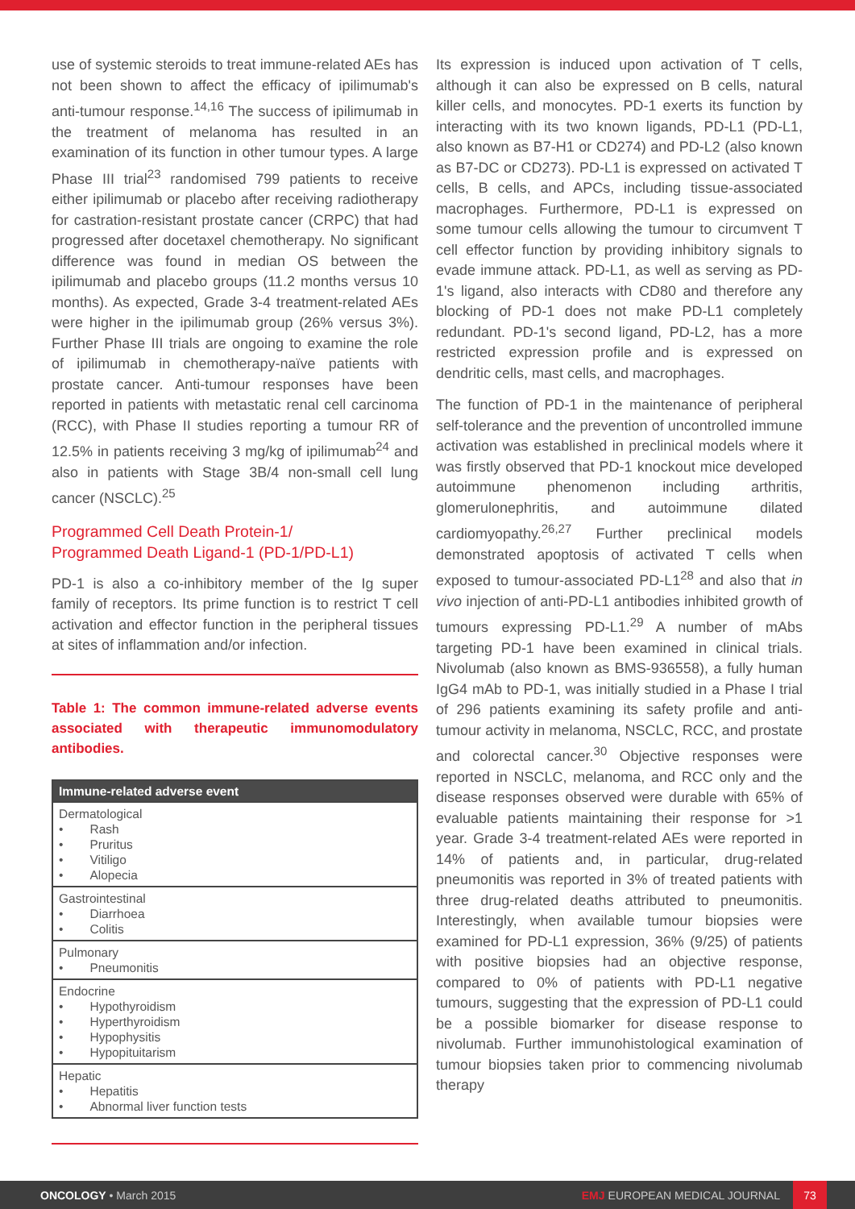use of systemic steroids to treat immune-related AEs has not been shown to affect the efficacy of ipilimumab's anti-tumour response.<sup>14,16</sup> The success of ipilimumab in the treatment of melanoma has resulted in an examination of its function in other tumour types. A large Phase III trial<sup>23</sup> randomised 799 patients to receive either ipilimumab or placebo after receiving radiotherapy for castration-resistant prostate cancer (CRPC) that had progressed after docetaxel chemotherapy. No significant difference was found in median OS between the ipilimumab and placebo groups (11.2 months versus 10 months). As expected, Grade 3-4 treatment-related AEs were higher in the ipilimumab group (26% versus 3%). Further Phase III trials are ongoing to examine the role of ipilimumab in chemotherapy-naïve patients with prostate cancer. Anti-tumour responses have been reported in patients with metastatic renal cell carcinoma (RCC), with Phase II studies reporting a tumour RR of 12.5% in patients receiving 3 mg/kg of ipilimumab<sup>24</sup> and also in patients with Stage 3B/4 non-small cell lung cancer (NSCLC).<sup>25</sup>
Programmed Cell Death Protein-1/
Programmed Death Ligand-1 (PD-1/PD-L1)
PD-1 is also a co-inhibitory member of the Ig super family of receptors. Its prime function is to restrict T cell activation and effector function in the peripheral tissues at sites of inflammation and/or infection.
Table 1: The common immune-related adverse events associated with therapeutic immunomodulatory antibodies.
| Immune-related adverse event |
| --- |
| Dermatological • Rash • Pruritus • Vitiligo • Alopecia |
| Gastrointestinal • Diarrhoea • Colitis |
| Pulmonary • Pneumonitis |
| Endocrine • Hypothyroidism • Hyperthyroidism • Hypophysitis • Hypopituitarism |
| Hepatic • Hepatitis • Abnormal liver function tests |
Its expression is induced upon activation of T cells, although it can also be expressed on B cells, natural killer cells, and monocytes. PD-1 exerts its function by interacting with its two known ligands, PD-L1 (PD-L1, also known as B7-H1 or CD274) and PD-L2 (also known as B7-DC or CD273). PD-L1 is expressed on activated T cells, B cells, and APCs, including tissue-associated macrophages. Furthermore, PD-L1 is expressed on some tumour cells allowing the tumour to circumvent T cell effector function by providing inhibitory signals to evade immune attack. PD-L1, as well as serving as PD-1's ligand, also interacts with CD80 and therefore any blocking of PD-1 does not make PD-L1 completely redundant. PD-1's second ligand, PD-L2, has a more restricted expression profile and is expressed on dendritic cells, mast cells, and macrophages.
The function of PD-1 in the maintenance of peripheral self-tolerance and the prevention of uncontrolled immune activation was established in preclinical models where it was firstly observed that PD-1 knockout mice developed autoimmune phenomenon including arthritis, glomerulonephritis, and autoimmune dilated cardiomyopathy.<sup>26,27</sup> Further preclinical models demonstrated apoptosis of activated T cells when exposed to tumour-associated PD-L1<sup>28</sup> and also that in vivo injection of anti-PD-L1 antibodies inhibited growth of tumours expressing PD-L1.<sup>29</sup> A number of mAbs targeting PD-1 have been examined in clinical trials. Nivolumab (also known as BMS-936558), a fully human IgG4 mAb to PD-1, was initially studied in a Phase I trial of 296 patients examining its safety profile and anti-tumour activity in melanoma, NSCLC, RCC, and prostate and colorectal cancer.<sup>30</sup> Objective responses were reported in NSCLC, melanoma, and RCC only and the disease responses observed were durable with 65% of evaluable patients maintaining their response for >1 year. Grade 3-4 treatment-related AEs were reported in 14% of patients and, in particular, drug-related pneumonitis was reported in 3% of treated patients with three drug-related deaths attributed to pneumonitis. Interestingly, when available tumour biopsies were examined for PD-L1 expression, 36% (9/25) of patients with positive biopsies had an objective response, compared to 0% of patients with PD-L1 negative tumours, suggesting that the expression of PD-L1 could be a possible biomarker for disease response to nivolumab. Further immunohistological examination of tumour biopsies taken prior to commencing nivolumab therapy
ONCOLOGY • March 2015
EMJ EUROPEAN MEDICAL JOURNAL
73